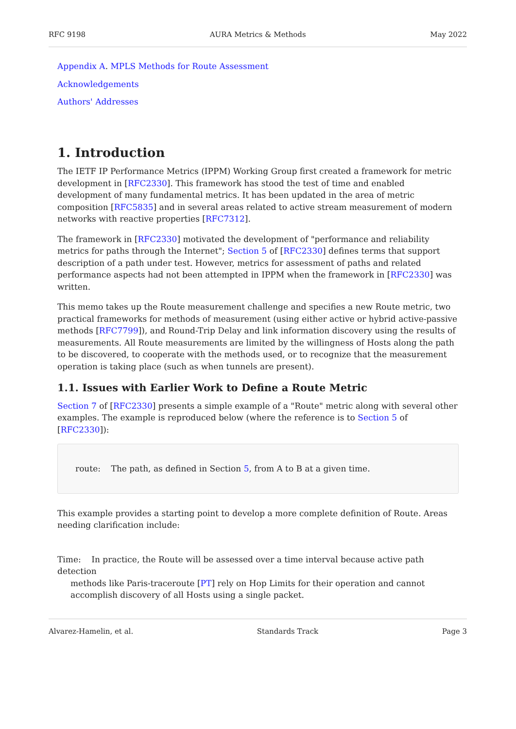RFC 9198 AURA Metrics & Methods May 2022
Appendix A. MPLS Methods for Route Assessment
Acknowledgements
Authors' Addresses
1. Introduction
The IETF IP Performance Metrics (IPPM) Working Group first created a framework for metric development in [RFC2330]. This framework has stood the test of time and enabled development of many fundamental metrics. It has been updated in the area of metric composition [RFC5835] and in several areas related to active stream measurement of modern networks with reactive properties [RFC7312].
The framework in [RFC2330] motivated the development of "performance and reliability metrics for paths through the Internet"; Section 5 of [RFC2330] defines terms that support description of a path under test. However, metrics for assessment of paths and related performance aspects had not been attempted in IPPM when the framework in [RFC2330] was written.
This memo takes up the Route measurement challenge and specifies a new Route metric, two practical frameworks for methods of measurement (using either active or hybrid active-passive methods [RFC7799]), and Round-Trip Delay and link information discovery using the results of measurements. All Route measurements are limited by the willingness of Hosts along the path to be discovered, to cooperate with the methods used, or to recognize that the measurement operation is taking place (such as when tunnels are present).
1.1. Issues with Earlier Work to Define a Route Metric
Section 7 of [RFC2330] presents a simple example of a "Route" metric along with several other examples. The example is reproduced below (where the reference is to Section 5 of [RFC2330]):
route: The path, as defined in Section 5, from A to B at a given time.
This example provides a starting point to develop a more complete definition of Route. Areas needing clarification include:
Time: In practice, the Route will be assessed over a time interval because active path detection
methods like Paris-traceroute [PT] rely on Hop Limits for their operation and cannot accomplish discovery of all Hosts using a single packet.
Alvarez-Hamelin, et al. Standards Track Page 3